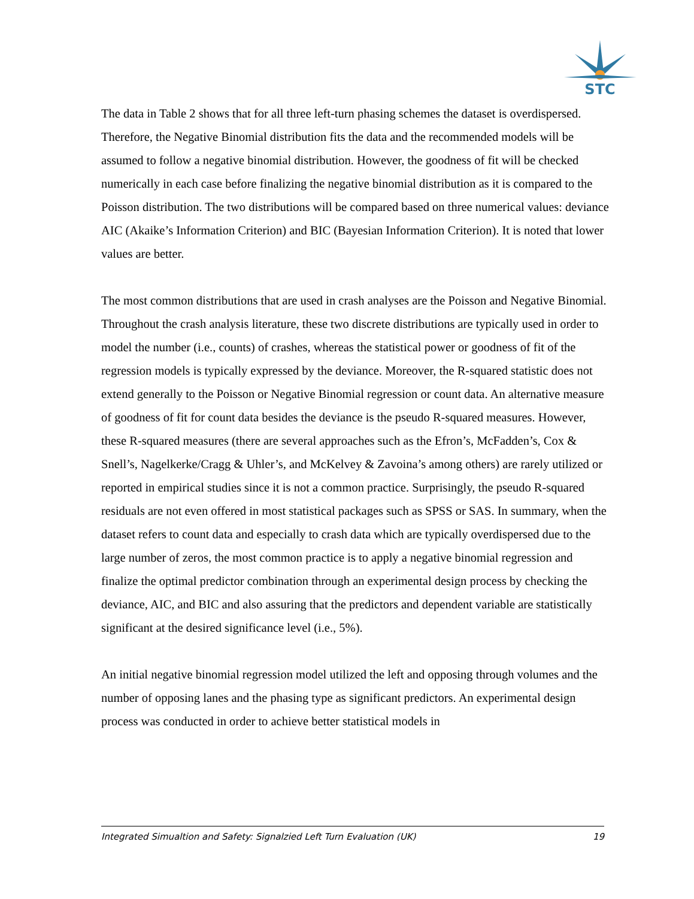STC
The data in Table 2 shows that for all three left-turn phasing schemes the dataset is overdispersed. Therefore, the Negative Binomial distribution fits the data and the recommended models will be assumed to follow a negative binomial distribution. However, the goodness of fit will be checked numerically in each case before finalizing the negative binomial distribution as it is compared to the Poisson distribution. The two distributions will be compared based on three numerical values: deviance AIC (Akaike’s Information Criterion) and BIC (Bayesian Information Criterion). It is noted that lower values are better.
The most common distributions that are used in crash analyses are the Poisson and Negative Binomial. Throughout the crash analysis literature, these two discrete distributions are typically used in order to model the number (i.e., counts) of crashes, whereas the statistical power or goodness of fit of the regression models is typically expressed by the deviance. Moreover, the R-squared statistic does not extend generally to the Poisson or Negative Binomial regression or count data. An alternative measure of goodness of fit for count data besides the deviance is the pseudo R-squared measures. However, these R-squared measures (there are several approaches such as the Efron’s, McFadden’s, Cox & Snell’s, Nagelkerke/Cragg & Uhler’s, and McKelvey & Zavoina’s among others) are rarely utilized or reported in empirical studies since it is not a common practice. Surprisingly, the pseudo R-squared residuals are not even offered in most statistical packages such as SPSS or SAS. In summary, when the dataset refers to count data and especially to crash data which are typically overdispersed due to the large number of zeros, the most common practice is to apply a negative binomial regression and finalize the optimal predictor combination through an experimental design process by checking the deviance, AIC, and BIC and also assuring that the predictors and dependent variable are statistically significant at the desired significance level (i.e., 5%).
An initial negative binomial regression model utilized the left and opposing through volumes and the number of opposing lanes and the phasing type as significant predictors. An experimental design process was conducted in order to achieve better statistical models in
Integrated Simualtion and Safety: Signalzied Left Turn Evaluation (UK) 19